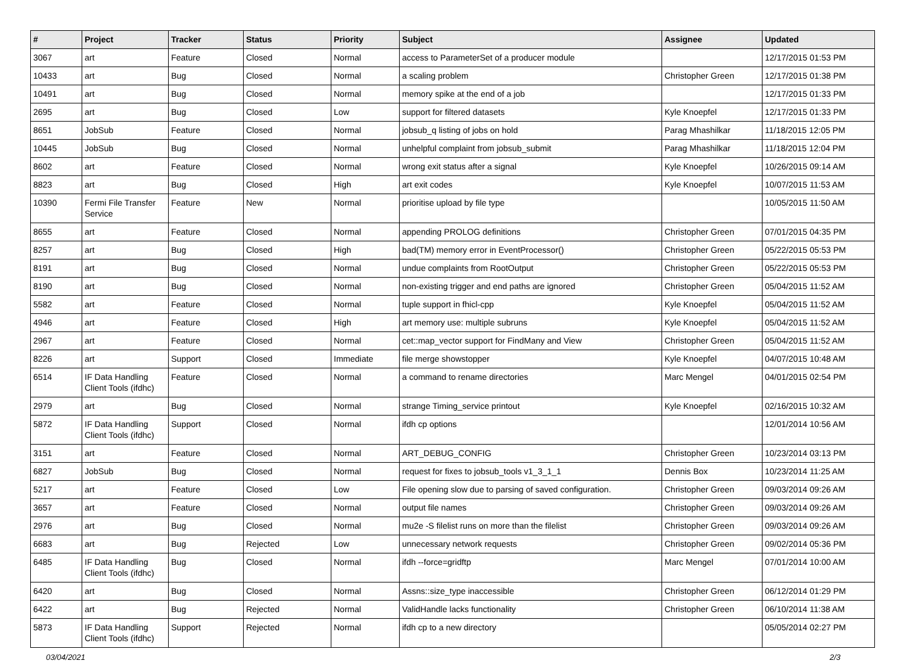| # | Project | Tracker | Status | Priority | Subject | Assignee | Updated |
| --- | --- | --- | --- | --- | --- | --- | --- |
| 3067 | art | Feature | Closed | Normal | access to ParameterSet of a producer module | | 12/17/2015 01:53 PM |
| 10433 | art | Bug | Closed | Normal | a scaling problem | Christopher Green | 12/17/2015 01:38 PM |
| 10491 | art | Bug | Closed | Normal | memory spike at the end of a job | | 12/17/2015 01:33 PM |
| 2695 | art | Bug | Closed | Low | support for filtered datasets | Kyle Knoepfel | 12/17/2015 01:33 PM |
| 8651 | JobSub | Feature | Closed | Normal | jobsub_q listing of jobs on hold | Parag Mhashilkar | 11/18/2015 12:05 PM |
| 10445 | JobSub | Bug | Closed | Normal | unhelpful complaint from jobsub_submit | Parag Mhashilkar | 11/18/2015 12:04 PM |
| 8602 | art | Feature | Closed | Normal | wrong exit status after a signal | Kyle Knoepfel | 10/26/2015 09:14 AM |
| 8823 | art | Bug | Closed | High | art exit codes | Kyle Knoepfel | 10/07/2015 11:53 AM |
| 10390 | Fermi File Transfer Service | Feature | New | Normal | prioritise upload by file type | | 10/05/2015 11:50 AM |
| 8655 | art | Feature | Closed | Normal | appending PROLOG definitions | Christopher Green | 07/01/2015 04:35 PM |
| 8257 | art | Bug | Closed | High | bad(TM) memory error in EventProcessor() | Christopher Green | 05/22/2015 05:53 PM |
| 8191 | art | Bug | Closed | Normal | undue complaints from RootOutput | Christopher Green | 05/22/2015 05:53 PM |
| 8190 | art | Bug | Closed | Normal | non-existing trigger and end paths are ignored | Christopher Green | 05/04/2015 11:52 AM |
| 5582 | art | Feature | Closed | Normal | tuple support in fhicl-cpp | Kyle Knoepfel | 05/04/2015 11:52 AM |
| 4946 | art | Feature | Closed | High | art memory use: multiple subruns | Kyle Knoepfel | 05/04/2015 11:52 AM |
| 2967 | art | Feature | Closed | Normal | cet::map_vector support for FindMany and View | Christopher Green | 05/04/2015 11:52 AM |
| 8226 | art | Support | Closed | Immediate | file merge showstopper | Kyle Knoepfel | 04/07/2015 10:48 AM |
| 6514 | IF Data Handling Client Tools (ifdhc) | Feature | Closed | Normal | a command to rename directories | Marc Mengel | 04/01/2015 02:54 PM |
| 2979 | art | Bug | Closed | Normal | strange Timing_service printout | Kyle Knoepfel | 02/16/2015 10:32 AM |
| 5872 | IF Data Handling Client Tools (ifdhc) | Support | Closed | Normal | ifdh cp options | | 12/01/2014 10:56 AM |
| 3151 | art | Feature | Closed | Normal | ART_DEBUG_CONFIG | Christopher Green | 10/23/2014 03:13 PM |
| 6827 | JobSub | Bug | Closed | Normal | request for fixes to jobsub_tools v1_3_1_1 | Dennis Box | 10/23/2014 11:25 AM |
| 5217 | art | Feature | Closed | Low | File opening slow due to parsing of saved configuration. | Christopher Green | 09/03/2014 09:26 AM |
| 3657 | art | Feature | Closed | Normal | output file names | Christopher Green | 09/03/2014 09:26 AM |
| 2976 | art | Bug | Closed | Normal | mu2e -S filelist runs on more than the filelist | Christopher Green | 09/03/2014 09:26 AM |
| 6683 | art | Bug | Rejected | Low | unnecessary network requests | Christopher Green | 09/02/2014 05:36 PM |
| 6485 | IF Data Handling Client Tools (ifdhc) | Bug | Closed | Normal | ifdh --force=gridftp | Marc Mengel | 07/01/2014 10:00 AM |
| 6420 | art | Bug | Closed | Normal | Assns::size_type inaccessible | Christopher Green | 06/12/2014 01:29 PM |
| 6422 | art | Bug | Rejected | Normal | ValidHandle lacks functionality | Christopher Green | 06/10/2014 11:38 AM |
| 5873 | IF Data Handling Client Tools (ifdhc) | Support | Rejected | Normal | ifdh cp to a new directory | | 05/05/2014 02:27 PM |
03/04/2021 2/3